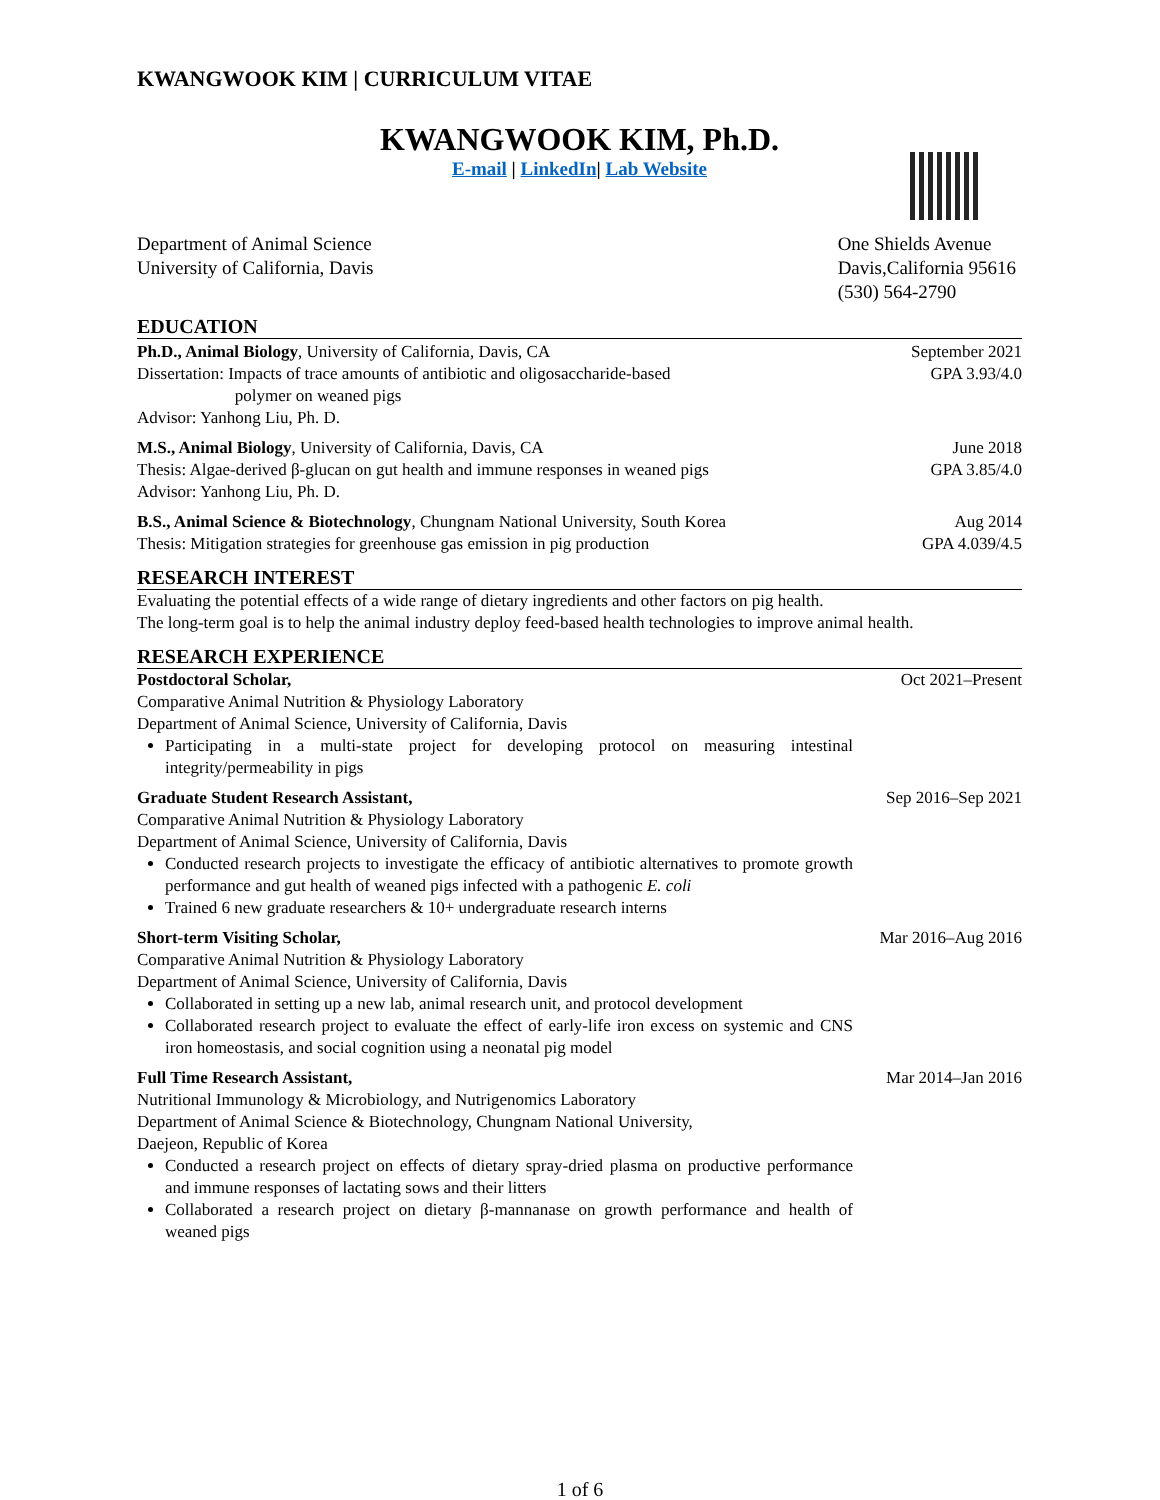KWANGWOOK KIM | CURRICULUM VITAE
KWANGWOOK KIM, Ph.D.
E-mail | LinkedIn| Lab Website
Department of Animal Science
University of California, Davis
One Shields Avenue
Davis,California 95616
(530) 564-2790
EDUCATION
Ph.D., Animal Biology, University of California, Davis, CA
Dissertation: Impacts of trace amounts of antibiotic and oligosaccharide-based
polymer on weaned pigs
Advisor: Yanhong Liu, Ph. D.
September 2021
GPA 3.93/4.0
M.S., Animal Biology, University of California, Davis, CA
Thesis: Algae-derived β-glucan on gut health and immune responses in weaned pigs
Advisor: Yanhong Liu, Ph. D.
June 2018
GPA 3.85/4.0
B.S., Animal Science & Biotechnology, Chungnam National University, South Korea
Thesis: Mitigation strategies for greenhouse gas emission in pig production
Aug 2014
GPA 4.039/4.5
RESEARCH INTEREST
Evaluating the potential effects of a wide range of dietary ingredients and other factors on pig health.
The long-term goal is to help the animal industry deploy feed-based health technologies to improve animal health.
RESEARCH EXPERIENCE
Postdoctoral Scholar,
Comparative Animal Nutrition & Physiology Laboratory
Department of Animal Science, University of California, Davis
Participating in a multi-state project for developing protocol on measuring intestinal integrity/permeability in pigs
Oct 2021–Present
Graduate Student Research Assistant,
Comparative Animal Nutrition & Physiology Laboratory
Department of Animal Science, University of California, Davis
Conducted research projects to investigate the efficacy of antibiotic alternatives to promote growth performance and gut health of weaned pigs infected with a pathogenic E. coli
Trained 6 new graduate researchers & 10+ undergraduate research interns
Sep 2016–Sep 2021
Short-term Visiting Scholar,
Comparative Animal Nutrition & Physiology Laboratory
Department of Animal Science, University of California, Davis
Collaborated in setting up a new lab, animal research unit, and protocol development
Collaborated research project to evaluate the effect of early-life iron excess on systemic and CNS iron homeostasis, and social cognition using a neonatal pig model
Mar 2016–Aug 2016
Full Time Research Assistant,
Nutritional Immunology & Microbiology, and Nutrigenomics Laboratory
Department of Animal Science & Biotechnology, Chungnam National University,
Daejeon, Republic of Korea
Conducted a research project on effects of dietary spray-dried plasma on productive performance and immune responses of lactating sows and their litters
Collaborated a research project on dietary β-mannanase on growth performance and health of weaned pigs
Mar 2014–Jan 2016
1 of 6